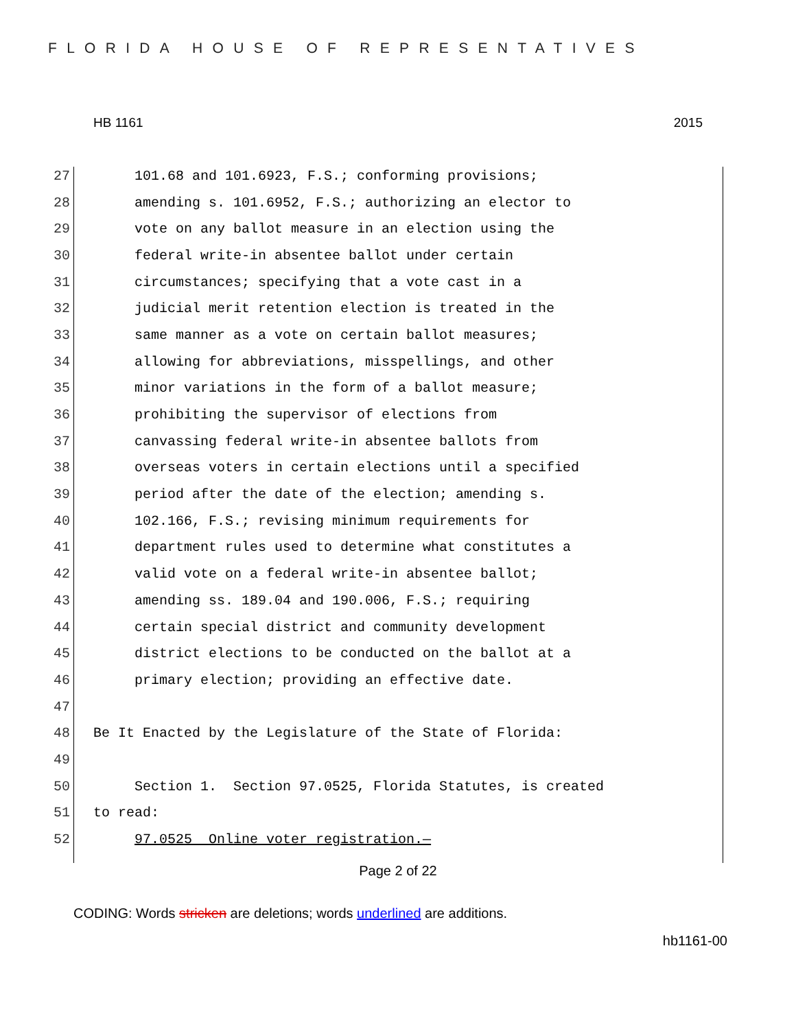FLORIDA HOUSE OF REPRESENTATIVES
HB 1161 2015
27 101.68 and 101.6923, F.S.; conforming provisions;
28 amending s. 101.6952, F.S.; authorizing an elector to
29 vote on any ballot measure in an election using the
30 federal write-in absentee ballot under certain
31 circumstances; specifying that a vote cast in a
32 judicial merit retention election is treated in the
33 same manner as a vote on certain ballot measures;
34 allowing for abbreviations, misspellings, and other
35 minor variations in the form of a ballot measure;
36 prohibiting the supervisor of elections from
37 canvassing federal write-in absentee ballots from
38 overseas voters in certain elections until a specified
39 period after the date of the election; amending s.
40 102.166, F.S.; revising minimum requirements for
41 department rules used to determine what constitutes a
42 valid vote on a federal write-in absentee ballot;
43 amending ss. 189.04 and 190.006, F.S.; requiring
44 certain special district and community development
45 district elections to be conducted on the ballot at a
46 primary election; providing an effective date.
47
48 Be It Enacted by the Legislature of the State of Florida:
49
50 Section 1. Section 97.0525, Florida Statutes, is created
51 to read:
52 97.0525 Online voter registration.—
Page 2 of 22
CODING: Words stricken are deletions; words underlined are additions.
hb1161-00